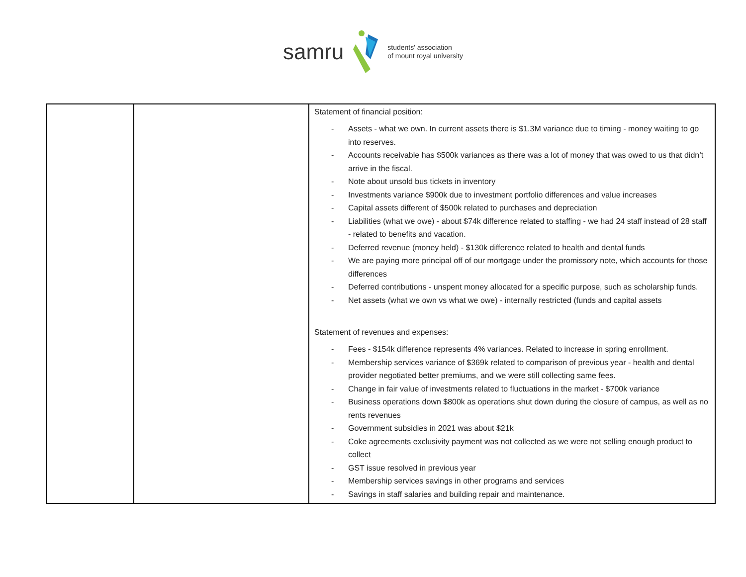samru students' association
of mount royal university
| | | Statement of financial position: - Assets - what we own. In current assets there is $1.3M variance due to timing - money waiting to go into reserves. - Accounts receivable has $500k variances as there was a lot of money that was owed to us that didn’t arrive in the fiscal. - Note about unsold bus tickets in inventory - Investments variance $900k due to investment portfolio differences and value increases - Capital assets different of $500k related to purchases and depreciation - Liabilities (what we owe) - about $74k difference related to staffing - we had 24 staff instead of 28 staff - related to benefits and vacation. - Deferred revenue (money held) - $130k difference related to health and dental funds - We are paying more principal off of our mortgage under the promissory note, which accounts for those differences - Deferred contributions - unspent money allocated for a specific purpose, such as scholarship funds. - Net assets (what we own vs what we owe) - internally restricted (funds and capital assets Statement of revenues and expenses: - Fees - $154k difference represents 4% variances. Related to increase in spring enrollment. - Membership services variance of $369k related to comparison of previous year - health and dental provider negotiated better premiums, and we were still collecting same fees. - Change in fair value of investments related to fluctuations in the market - $700k variance - Business operations down $800k as operations shut down during the closure of campus, as well as no rents revenues - Government subsidies in 2021 was about $21k - Coke agreements exclusivity payment was not collected as we were not selling enough product to collect - GST issue resolved in previous year - Membership services savings in other programs and services - Savings in staff salaries and building repair and maintenance. |